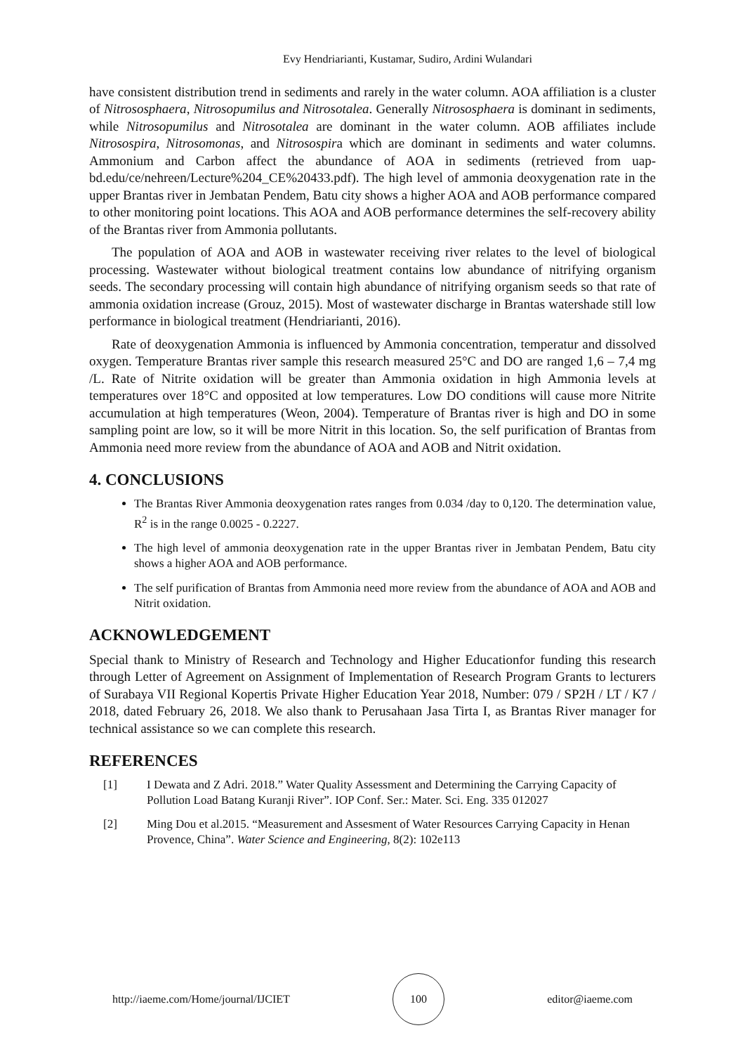Evy Hendriarianti, Kustamar, Sudiro, Ardini Wulandari
have consistent distribution trend in sediments and rarely in the water column. AOA affiliation is a cluster of Nitrososphaera, Nitrosopumilus and Nitrosotalea. Generally Nitrososphaera is dominant in sediments, while Nitrosopumilus and Nitrosotalea are dominant in the water column. AOB affiliates include Nitrosospira, Nitrosomonas, and Nitrosospira which are dominant in sediments and water columns. Ammonium and Carbon affect the abundance of AOA in sediments (retrieved from uap-bd.edu/ce/nehreen/Lecture%204_CE%20433.pdf). The high level of ammonia deoxygenation rate in the upper Brantas river in Jembatan Pendem, Batu city shows a higher AOA and AOB performance compared to other monitoring point locations. This AOA and AOB performance determines the self-recovery ability of the Brantas river from Ammonia pollutants.
The population of AOA and AOB in wastewater receiving river relates to the level of biological processing. Wastewater without biological treatment contains low abundance of nitrifying organism seeds. The secondary processing will contain high abundance of nitrifying organism seeds so that rate of ammonia oxidation increase (Grouz, 2015). Most of wastewater discharge in Brantas watershade still low performance in biological treatment (Hendriarianti, 2016).
Rate of deoxygenation Ammonia is influenced by Ammonia concentration, temperatur and dissolved oxygen. Temperature Brantas river sample this research measured 25°C and DO are ranged 1,6 – 7,4 mg /L. Rate of Nitrite oxidation will be greater than Ammonia oxidation in high Ammonia levels at temperatures over 18°C and opposited at low temperatures. Low DO conditions will cause more Nitrite accumulation at high temperatures (Weon, 2004). Temperature of Brantas river is high and DO in some sampling point are low, so it will be more Nitrit in this location. So, the self purification of Brantas from Ammonia need more review from the abundance of AOA and AOB and Nitrit oxidation.
4. CONCLUSIONS
The Brantas River Ammonia deoxygenation rates ranges from 0.034 /day to 0,120. The determination value, R<sup>2</sup> is in the range 0.0025 - 0.2227.
The high level of ammonia deoxygenation rate in the upper Brantas river in Jembatan Pendem, Batu city shows a higher AOA and AOB performance.
The self purification of Brantas from Ammonia need more review from the abundance of AOA and AOB and Nitrit oxidation.
ACKNOWLEDGEMENT
Special thank to Ministry of Research and Technology and Higher Educationfor funding this research through Letter of Agreement on Assignment of Implementation of Research Program Grants to lecturers of Surabaya VII Regional Kopertis Private Higher Education Year 2018, Number: 079 / SP2H / LT / K7 / 2018, dated February 26, 2018. We also thank to Perusahaan Jasa Tirta I, as Brantas River manager for technical assistance so we can complete this research.
REFERENCES
[1] I Dewata and Z Adri. 2018.” Water Quality Assessment and Determining the Carrying Capacity of Pollution Load Batang Kuranji River”. IOP Conf. Ser.: Mater. Sci. Eng. 335 012027
[2] Ming Dou et al.2015. “Measurement and Assesment of Water Resources Carrying Capacity in Henan Provence, China”. Water Science and Engineering, 8(2): 102e113
http://iaeme.com/Home/journal/IJCIET 100 editor@iaeme.com